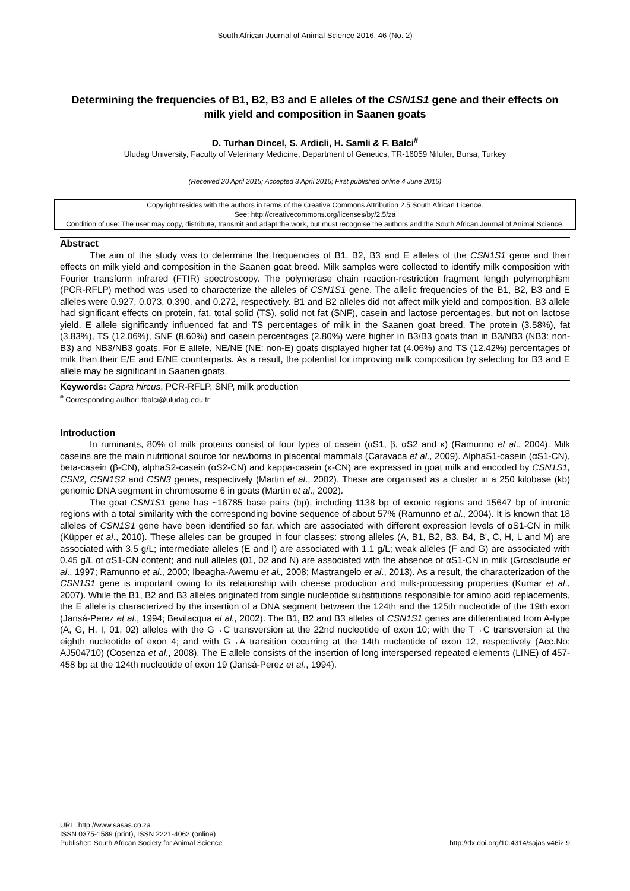South African Journal of Animal Science 2016, 46 (No. 2)
Determining the frequencies of B1, B2, B3 and E alleles of the CSN1S1 gene and their effects on milk yield and composition in Saanen goats
D. Turhan Dincel, S. Ardicli, H. Samli & F. Balci<sup>#</sup>
Uludag University, Faculty of Veterinary Medicine, Department of Genetics, TR-16059 Nilufer, Bursa, Turkey
(Received 20 April 2015; Accepted 3 April 2016; First published online 4 June 2016)
Copyright resides with the authors in terms of the Creative Commons Attribution 2.5 South African Licence.
See: http://creativecommons.org/licenses/by/2.5/za
Condition of use: The user may copy, distribute, transmit and adapt the work, but must recognise the authors and the South African Journal of Animal Science.
Abstract
The aim of the study was to determine the frequencies of B1, B2, B3 and E alleles of the CSN1S1 gene and their effects on milk yield and composition in the Saanen goat breed. Milk samples were collected to identify milk composition with Fourier transform ınfrared (FTIR) spectroscopy. The polymerase chain reaction-restriction fragment length polymorphism (PCR-RFLP) method was used to characterize the alleles of CSN1S1 gene. The allelic frequencies of the B1, B2, B3 and E alleles were 0.927, 0.073, 0.390, and 0.272, respectively. B1 and B2 alleles did not affect milk yield and composition. B3 allele had significant effects on protein, fat, total solid (TS), solid not fat (SNF), casein and lactose percentages, but not on lactose yield. E allele significantly influenced fat and TS percentages of milk in the Saanen goat breed. The protein (3.58%), fat (3.83%), TS (12.06%), SNF (8.60%) and casein percentages (2.80%) were higher in B3/B3 goats than in B3/NB3 (NB3: non-B3) and NB3/NB3 goats. For E allele, NE/NE (NE: non-E) goats displayed higher fat (4.06%) and TS (12.42%) percentages of milk than their E/E and E/NE counterparts. As a result, the potential for improving milk composition by selecting for B3 and E allele may be significant in Saanen goats.
Keywords: Capra hircus, PCR-RFLP, SNP, milk production
<sup>#</sup> Corresponding author: fbalci@uludag.edu.tr
Introduction
In ruminants, 80% of milk proteins consist of four types of casein (αS1, β, αS2 and κ) (Ramunno et al., 2004). Milk caseins are the main nutritional source for newborns in placental mammals (Caravaca et al., 2009). AlphaS1-casein (αS1-CN), beta-casein (β-CN), alphaS2-casein (αS2-CN) and kappa-casein (κ-CN) are expressed in goat milk and encoded by CSN1S1, CSN2, CSN1S2 and CSN3 genes, respectively (Martin et al., 2002). These are organised as a cluster in a 250 kilobase (kb) genomic DNA segment in chromosome 6 in goats (Martin et al., 2002).
The goat CSN1S1 gene has ~16785 base pairs (bp), including 1138 bp of exonic regions and 15647 bp of intronic regions with a total similarity with the corresponding bovine sequence of about 57% (Ramunno et al., 2004). It is known that 18 alleles of CSN1S1 gene have been identified so far, which are associated with different expression levels of αS1-CN in milk (Küpper et al., 2010). These alleles can be grouped in four classes: strong alleles (A, B1, B2, B3, B4, B', C, H, L and M) are associated with 3.5 g/L; intermediate alleles (E and I) are associated with 1.1 g/L; weak alleles (F and G) are associated with 0.45 g/L of αS1-CN content; and null alleles (01, 02 and N) are associated with the absence of αS1-CN in milk (Grosclaude et al., 1997; Ramunno et al., 2000; Ibeagha-Awemu et al., 2008; Mastrangelo et al., 2013). As a result, the characterization of the CSN1S1 gene is important owing to its relationship with cheese production and milk-processing properties (Kumar et al., 2007). While the B1, B2 and B3 alleles originated from single nucleotide substitutions responsible for amino acid replacements, the E allele is characterized by the insertion of a DNA segment between the 124th and the 125th nucleotide of the 19th exon (Jansá-Perez et al., 1994; Bevilacqua et al., 2002). The B1, B2 and B3 alleles of CSN1S1 genes are differentiated from A-type (A, G, H, I, 01, 02) alleles with the G→C transversion at the 22nd nucleotide of exon 10; with the T→C transversion at the eighth nucleotide of exon 4; and with G→A transition occurring at the 14th nucleotide of exon 12, respectively (Acc.No: AJ504710) (Cosenza et al., 2008). The E allele consists of the insertion of long interspersed repeated elements (LINE) of 457-458 bp at the 124th nucleotide of exon 19 (Jansá-Perez et al., 1994).
URL: http://www.sasas.co.za
ISSN 0375-1589 (print), ISSN 2221-4062 (online)
Publisher: South African Society for Animal Science
http://dx.doi.org/10.4314/sajas.v46i2.9